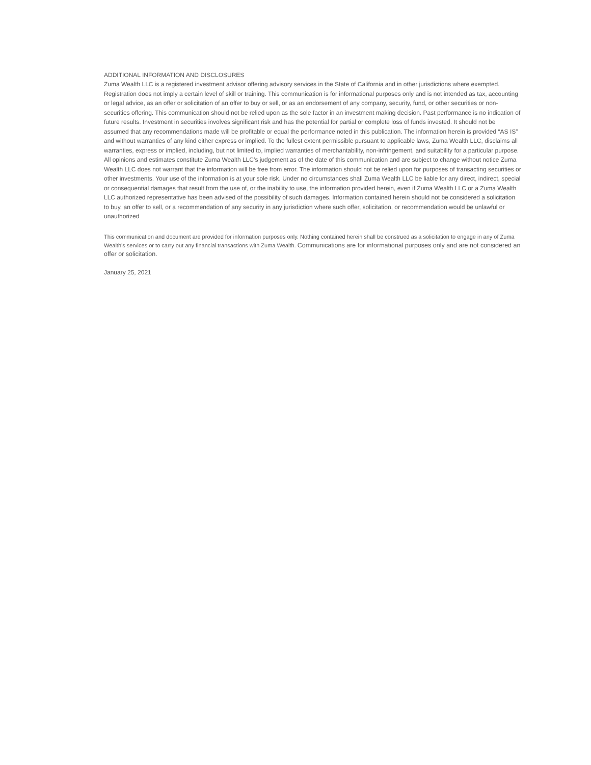ADDITIONAL INFORMATION AND DISCLOSURES
Zuma Wealth LLC is a registered investment advisor offering advisory services in the State of California and in other jurisdictions where exempted. Registration does not imply a certain level of skill or training. This communication is for informational purposes only and is not intended as tax, accounting or legal advice, as an offer or solicitation of an offer to buy or sell, or as an endorsement of any company, security, fund, or other securities or non-securities offering. This communication should not be relied upon as the sole factor in an investment making decision. Past performance is no indication of future results. Investment in securities involves significant risk and has the potential for partial or complete loss of funds invested. It should not be assumed that any recommendations made will be profitable or equal the performance noted in this publication. The information herein is provided “AS IS” and without warranties of any kind either express or implied. To the fullest extent permissible pursuant to applicable laws, Zuma Wealth LLC, disclaims all warranties, express or implied, including, but not limited to, implied warranties of merchantability, non-infringement, and suitability for a particular purpose. All opinions and estimates constitute Zuma Wealth LLC’s judgement as of the date of this communication and are subject to change without notice Zuma Wealth LLC does not warrant that the information will be free from error. The information should not be relied upon for purposes of transacting securities or other investments. Your use of the information is at your sole risk. Under no circumstances shall Zuma Wealth LLC be liable for any direct, indirect, special or consequential damages that result from the use of, or the inability to use, the information provided herein, even if Zuma Wealth LLC or a Zuma Wealth LLC authorized representative has been advised of the possibility of such damages. Information contained herein should not be considered a solicitation to buy, an offer to sell, or a recommendation of any security in any jurisdiction where such offer, solicitation, or recommendation would be unlawful or unauthorized
This communication and document are provided for information purposes only. Nothing contained herein shall be construed as a solicitation to engage in any of Zuma Wealth’s services or to carry out any financial transactions with Zuma Wealth. Communications are for informational purposes only and are not considered an offer or solicitation.
January 25, 2021